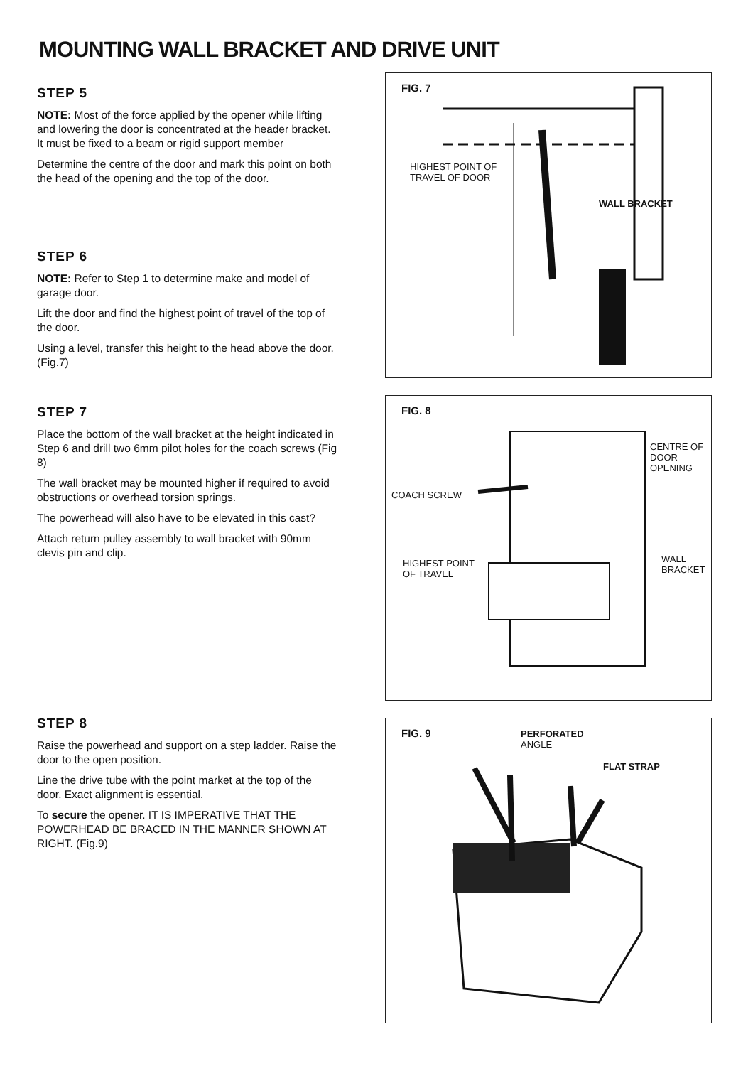MOUNTING WALL BRACKET AND DRIVE UNIT
STEP 5
NOTE: Most of the force applied by the opener while lifting and lowering the door is concentrated at the header bracket. It must be fixed to a beam or rigid support member
Determine the centre of the door and mark this point on both the head of the opening and the top of the door.
STEP 6
NOTE: Refer to Step 1 to determine make and model of garage door.
Lift the door and find the highest point of travel of the top of the door.
Using a level, transfer this height to the head above the door. (Fig.7)
STEP 7
Place the bottom of the wall bracket at the height indicated in Step 6 and drill two 6mm pilot holes for the coach screws (Fig 8)
The wall bracket may be mounted higher if required to avoid obstructions or overhead torsion springs.
The powerhead will also have to be elevated in this cast?
Attach return pulley assembly to wall bracket with 90mm clevis pin and clip.
STEP 8
Raise the powerhead and support on a step ladder. Raise the door to the open position.
Line the drive tube with the point market at the top of the door. Exact alignment is essential.
To secure the opener. IT IS IMPERATIVE THAT THE POWERHEAD BE BRACED IN THE MANNER SHOWN AT RIGHT. (Fig.9)
FIG. 7
HIGHEST POINT OF
TRAVEL OF DOOR
WALL BRACKET
FIG. 8
CENTRE OF
DOOR
OPENING
COACH SCREW
HIGHEST POINT
OF TRAVEL
WALL
BRACKET
FIG. 9 PERFORATED
ANGLE
FLAT STRAP